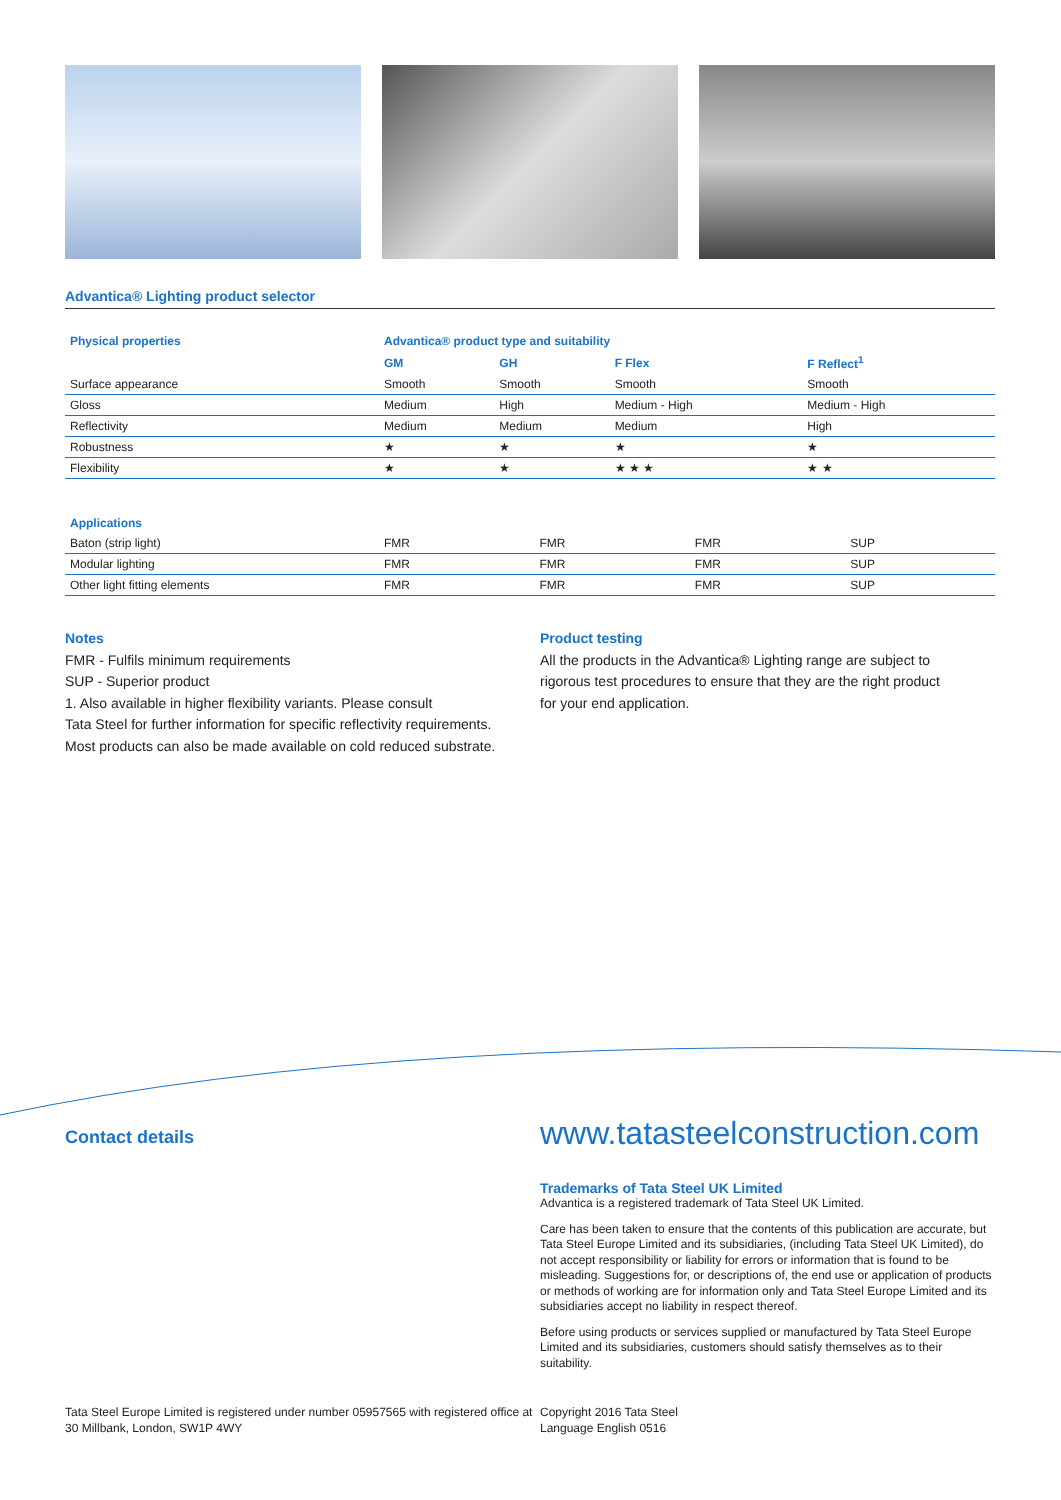Advantica® Lighting product selector
| Physical properties | Advantica® product type and suitability | | | |
| --- | --- | --- | --- | --- |
| | GM | GH | F Flex | F Reflect<sup>1</sup> |
| Surface appearance | Smooth | Smooth | Smooth | Smooth |
| Gloss | Medium | High | Medium - High | Medium - High |
| Reflectivity | Medium | Medium | Medium | High |
| Robustness | ★ | ★ | ★ | ★ |
| Flexibility | ★ | ★ | ★ ★ ★ | ★ ★ |
| Applications | | | | |
| --- | --- | --- | --- | --- |
| Baton (strip light) | FMR | FMR | FMR | SUP |
| Modular lighting | FMR | FMR | FMR | SUP |
| Other light fitting elements | FMR | FMR | FMR | SUP |
Notes
FMR - Fulfils minimum requirements
SUP - Superior product
1. Also available in higher flexibility variants. Please consult
Tata Steel for further information for specific reflectivity requirements.
Most products can also be made available on cold reduced substrate.
Product testing
All the products in the Advantica® Lighting range are subject to rigorous test procedures to ensure that they are the right product for your end application.
Contact details
www.tatasteelconstruction.com
Trademarks of Tata Steel UK Limited
Advantica is a registered trademark of Tata Steel UK Limited.
Care has been taken to ensure that the contents of this publication are accurate, but Tata Steel Europe Limited and its subsidiaries, (including Tata Steel UK Limited), do not accept responsibility or liability for errors or information that is found to be misleading. Suggestions for, or descriptions of, the end use or application of products or methods of working are for information only and Tata Steel Europe Limited and its subsidiaries accept no liability in respect thereof.
Before using products or services supplied or manufactured by Tata Steel Europe Limited and its subsidiaries, customers should satisfy themselves as to their suitability.
Tata Steel Europe Limited is registered under number 05957565 with registered office at 30 Millbank, London, SW1P 4WY
Copyright 2016 Tata Steel
Language English 0516